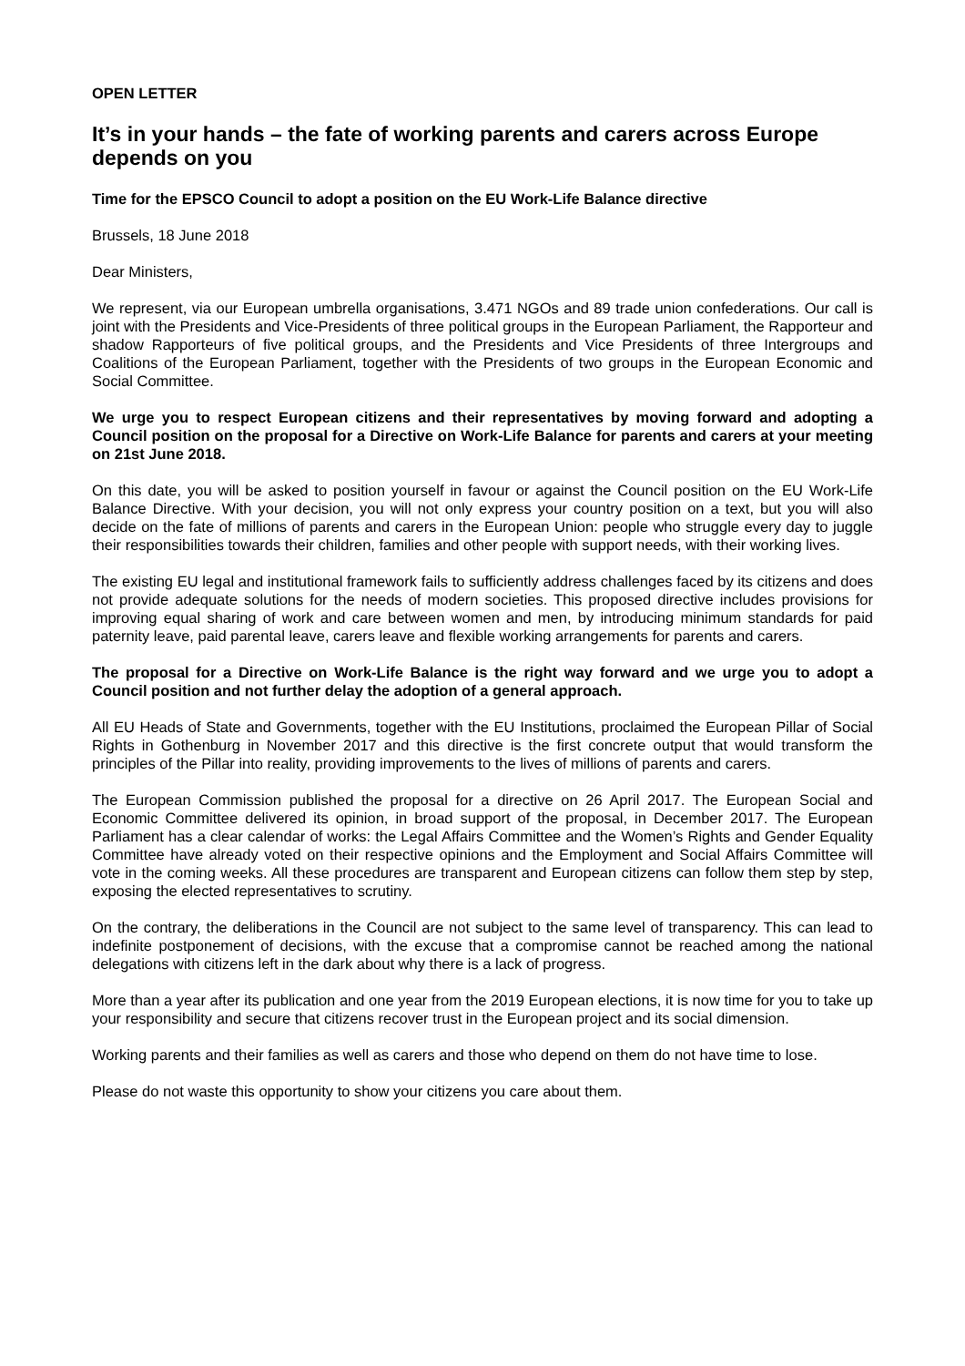OPEN LETTER
It’s in your hands – the fate of working parents and carers across Europe depends on you
Time for the EPSCO Council to adopt a position on the EU Work-Life Balance directive
Brussels, 18 June 2018
Dear Ministers,
We represent, via our European umbrella organisations, 3.471 NGOs and 89 trade union confederations. Our call is joint with the Presidents and Vice-Presidents of three political groups in the European Parliament, the Rapporteur and shadow Rapporteurs of five political groups, and the Presidents and Vice Presidents of three Intergroups and Coalitions of the European Parliament, together with the Presidents of two groups in the European Economic and Social Committee.
We urge you to respect European citizens and their representatives by moving forward and adopting a Council position on the proposal for a Directive on Work-Life Balance for parents and carers at your meeting on 21st June 2018.
On this date, you will be asked to position yourself in favour or against the Council position on the EU Work-Life Balance Directive. With your decision, you will not only express your country position on a text, but you will also decide on the fate of millions of parents and carers in the European Union: people who struggle every day to juggle their responsibilities towards their children, families and other people with support needs, with their working lives.
The existing EU legal and institutional framework fails to sufficiently address challenges faced by its citizens and does not provide adequate solutions for the needs of modern societies. This proposed directive includes provisions for improving equal sharing of work and care between women and men, by introducing minimum standards for paid paternity leave, paid parental leave, carers leave and flexible working arrangements for parents and carers.
The proposal for a Directive on Work-Life Balance is the right way forward and we urge you to adopt a Council position and not further delay the adoption of a general approach.
All EU Heads of State and Governments, together with the EU Institutions, proclaimed the European Pillar of Social Rights in Gothenburg in November 2017 and this directive is the first concrete output that would transform the principles of the Pillar into reality, providing improvements to the lives of millions of parents and carers.
The European Commission published the proposal for a directive on 26 April 2017. The European Social and Economic Committee delivered its opinion, in broad support of the proposal, in December 2017. The European Parliament has a clear calendar of works: the Legal Affairs Committee and the Women’s Rights and Gender Equality Committee have already voted on their respective opinions and the Employment and Social Affairs Committee will vote in the coming weeks. All these procedures are transparent and European citizens can follow them step by step, exposing the elected representatives to scrutiny.
On the contrary, the deliberations in the Council are not subject to the same level of transparency. This can lead to indefinite postponement of decisions, with the excuse that a compromise cannot be reached among the national delegations with citizens left in the dark about why there is a lack of progress.
More than a year after its publication and one year from the 2019 European elections, it is now time for you to take up your responsibility and secure that citizens recover trust in the European project and its social dimension.
Working parents and their families as well as carers and those who depend on them do not have time to lose.
Please do not waste this opportunity to show your citizens you care about them.